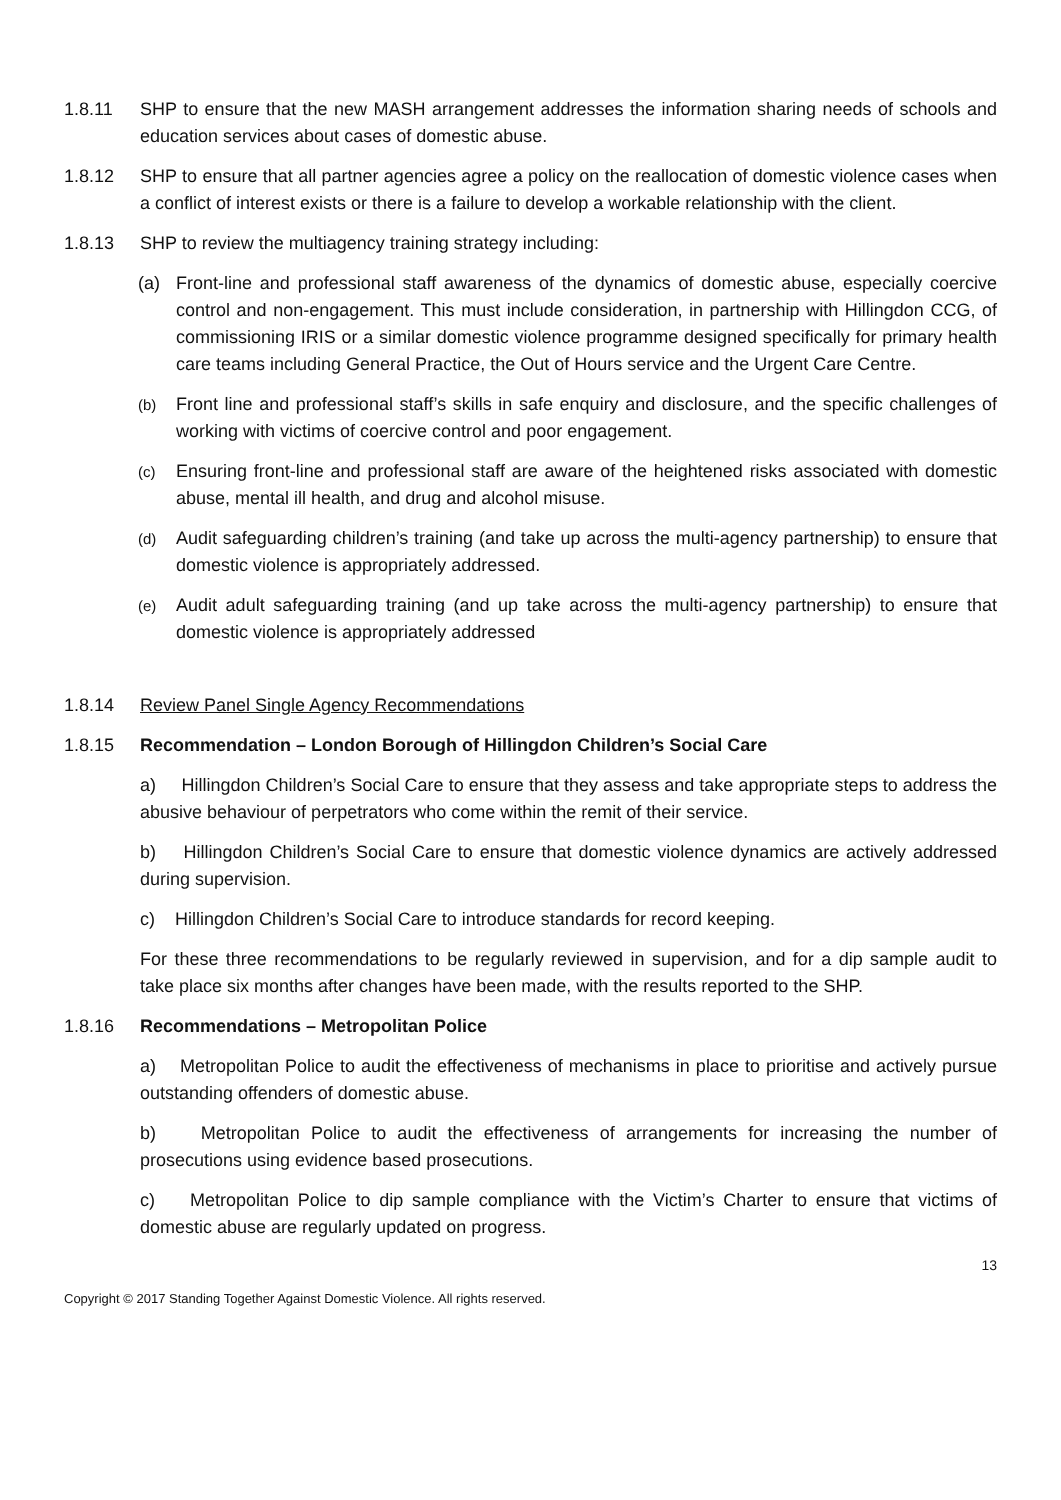1.8.11 SHP to ensure that the new MASH arrangement addresses the information sharing needs of schools and education services about cases of domestic abuse.
1.8.12 SHP to ensure that all partner agencies agree a policy on the reallocation of domestic violence cases when a conflict of interest exists or there is a failure to develop a workable relationship with the client.
1.8.13 SHP to review the multiagency training strategy including:
(a) Front-line and professional staff awareness of the dynamics of domestic abuse, especially coercive control and non-engagement. This must include consideration, in partnership with Hillingdon CCG, of commissioning IRIS or a similar domestic violence programme designed specifically for primary health care teams including General Practice, the Out of Hours service and the Urgent Care Centre.
(b)
Front line and professional staff’s skills in safe enquiry and disclosure, and the specific challenges of working with victims of coercive control and poor engagement.
(c)
Ensuring front-line and professional staff are aware of the heightened risks associated with domestic abuse, mental ill health, and drug and alcohol misuse.
(d)
Audit safeguarding children’s training (and take up across the multi-agency partnership) to ensure that domestic violence is appropriately addressed.
(e)
Audit adult safeguarding training (and up take across the multi-agency partnership) to ensure that domestic violence is appropriately addressed
1.8.14 Review Panel Single Agency Recommendations
1.8.15 Recommendation – London Borough of Hillingdon Children’s Social Care
a) Hillingdon Children’s Social Care to ensure that they assess and take appropriate steps to address the abusive behaviour of perpetrators who come within the remit of their service.
b) Hillingdon Children’s Social Care to ensure that domestic violence dynamics are actively addressed during supervision.
c) Hillingdon Children’s Social Care to introduce standards for record keeping.
For these three recommendations to be regularly reviewed in supervision, and for a dip sample audit to take place six months after changes have been made, with the results reported to the SHP.
1.8.16 Recommendations – Metropolitan Police
a) Metropolitan Police to audit the effectiveness of mechanisms in place to prioritise and actively pursue outstanding offenders of domestic abuse.
b) Metropolitan Police to audit the effectiveness of arrangements for increasing the number of prosecutions using evidence based prosecutions.
c) Metropolitan Police to dip sample compliance with the Victim’s Charter to ensure that victims of domestic abuse are regularly updated on progress.
13
Copyright © 2017 Standing Together Against Domestic Violence. All rights reserved.